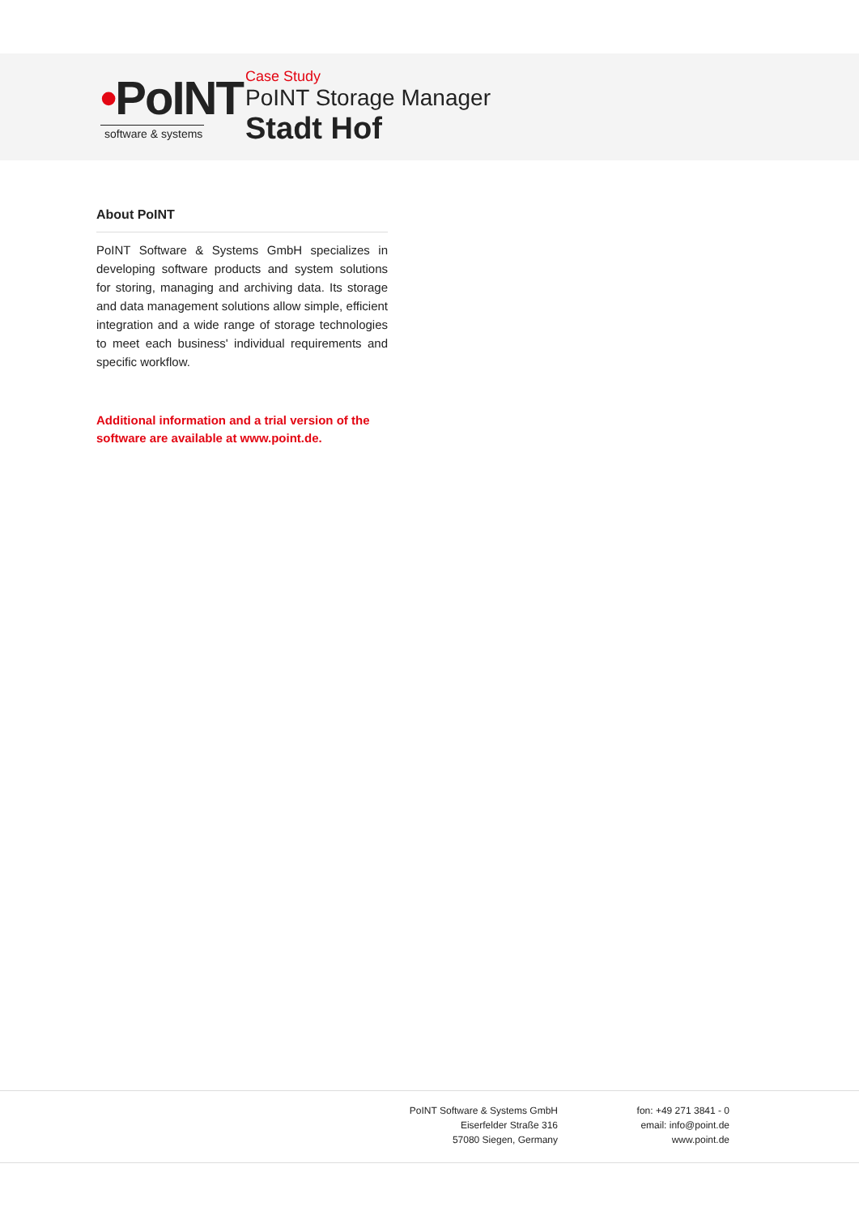•PoINT
software & systems
Case Study
PoINT Storage Manager
Stadt Hof
About PoINT
PoINT Software & Systems GmbH specializes in developing software products and system solutions for storing, managing and archiving data. Its storage and data management solutions allow simple, efficient integration and a wide range of storage technologies to meet each business' individual requirements and specific workflow.
Additional information and a trial version of the software are available at www.point.de.
PoINT Software & Systems GmbH
Eiserfelder Straße 316
57080 Siegen, Germany
fon: +49 271 3841 - 0
email: info@point.de
www.point.de